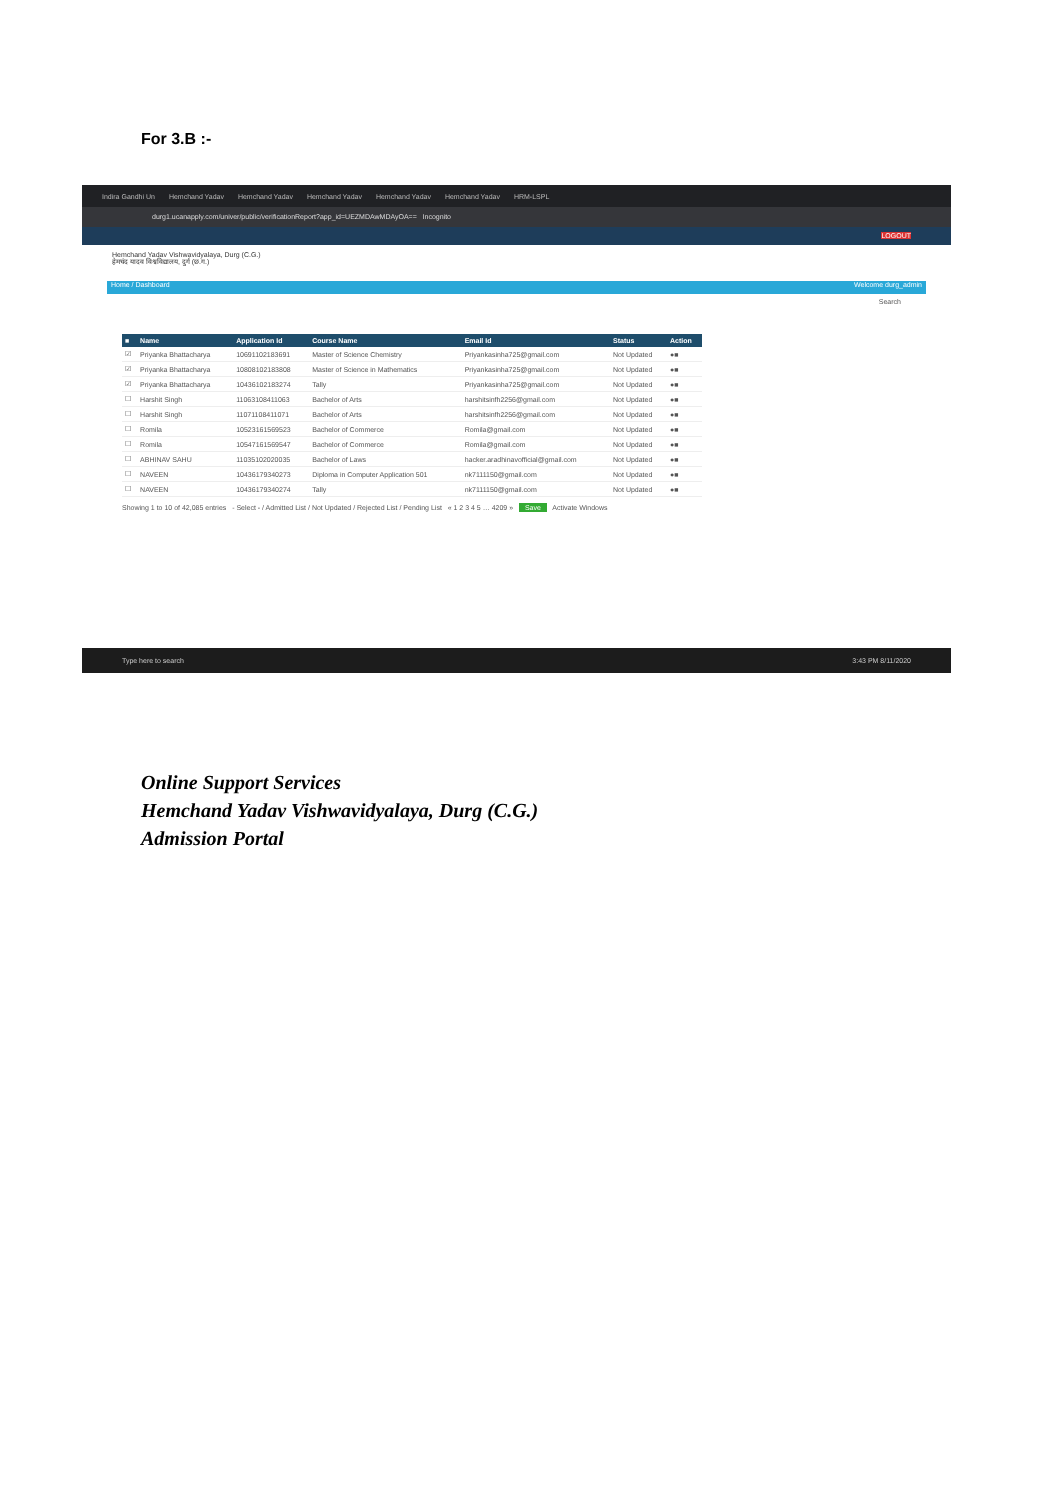For 3.B :-
Indira Gandhi Un Hemchand Yadav Hemchand Yadav Hemchand Yadav Hemchand Yadav Hemchand Yadav HRM-LSPL
durg1.ucanapply.com/univer/public/verificationReport?app_id=UEZMDAwMDAyOA== Incognito
LOGOUT
Hemchand Yadav Vishwavidyalaya, Durg (C.G.)
हेमचंद यादव विश्वविद्यालय, दुर्ग (छ.ग.)
Home / Dashboard Welcome durg_admin
Search
| ■ | Name | Application Id | Course Name | Email Id | Status | Action |
| --- | --- | --- | --- | --- | --- | --- |
| ☑ | Priyanka Bhattacharya | 10691102183691 | Master of Science Chemistry | Priyankasinha725@gmail.com | Not Updated | ●■ |
| ☑ | Priyanka Bhattacharya | 10808102183808 | Master of Science in Mathematics | Priyankasinha725@gmail.com | Not Updated | ●■ |
| ☑ | Priyanka Bhattacharya | 10436102183274 | Tally | Priyankasinha725@gmail.com | Not Updated | ●■ |
| ☐ | Harshit Singh | 11063108411063 | Bachelor of Arts | harshitsinfh2256@gmail.com | Not Updated | ●■ |
| ☐ | Harshit Singh | 11071108411071 | Bachelor of Arts | harshitsinfh2256@gmail.com | Not Updated | ●■ |
| ☐ | Romila | 10523161569523 | Bachelor of Commerce | Romila@gmail.com | Not Updated | ●■ |
| ☐ | Romila | 10547161569547 | Bachelor of Commerce | Romila@gmail.com | Not Updated | ●■ |
| ☐ | ABHINAV SAHU | 11035102020035 | Bachelor of Laws | hacker.aradhinavofficial@gmail.com | Not Updated | ●■ |
| ☐ | NAVEEN | 10436179340273 | Diploma in Computer Application 501 | nk7111150@gmail.com | Not Updated | ●■ |
| ☐ | NAVEEN | 10436179340274 | Tally | nk7111150@gmail.com | Not Updated | ●■ |
Showing 1 to 10 of 42,085 entries - Select - / Admitted List / Not Updated / Rejected List / Pending List « 1 2 3 4 5 … 4209 » Save Activate Windows
Type here to search 3:43 PM 8/11/2020
Online Support Services
Hemchand Yadav Vishwavidyalaya, Durg (C.G.)
Admission Portal